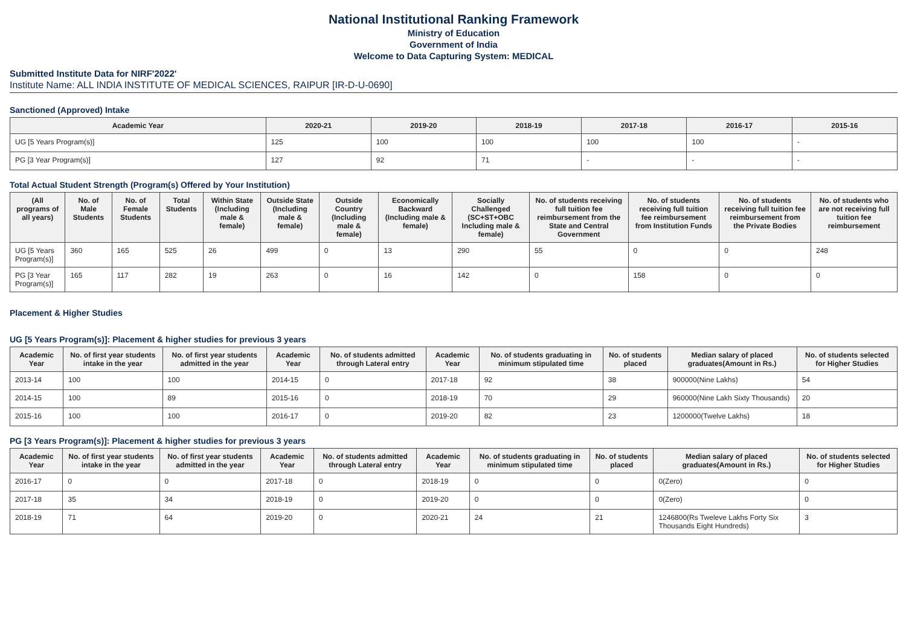National Institutional Ranking Framework
Ministry of Education
Government of India
Welcome to Data Capturing System: MEDICAL
Submitted Institute Data for NIRF'2022'
Institute Name: ALL INDIA INSTITUTE OF MEDICAL SCIENCES, RAIPUR [IR-D-U-0690]
Sanctioned (Approved) Intake
| Academic Year | 2020-21 | 2019-20 | 2018-19 | 2017-18 | 2016-17 | 2015-16 |
| --- | --- | --- | --- | --- | --- | --- |
| UG [5 Years Program(s)] | 125 | 100 | 100 | 100 | 100 | - |
| PG [3 Year Program(s)] | 127 | 92 | 71 | - | - | - |
Total Actual Student Strength (Program(s) Offered by Your Institution)
| (All programs of all years) | No. of Male Students | No. of Female Students | Total Students | Within State (Including male & female) | Outside State (Including male & female) | Outside Country (Including male & female) | Economically Backward (Including male & female) | Socially Challenged (SC+ST+OBC Including male & female) | No. of students receiving full tuition fee reimbursement from the State and Central Government | No. of students receiving full tuition fee reimbursement from Institution Funds | No. of students receiving full tuition fee reimbursement from the Private Bodies | No. of students who are not receiving full tuition fee reimbursement |
| --- | --- | --- | --- | --- | --- | --- | --- | --- | --- | --- | --- | --- |
| UG [5 Years Program(s)] | 360 | 165 | 525 | 26 | 499 | 0 | 13 | 290 | 55 | 0 | 0 | 248 |
| PG [3 Year Program(s)] | 165 | 117 | 282 | 19 | 263 | 0 | 16 | 142 | 0 | 158 | 0 | 0 |
Placement & Higher Studies
UG [5 Years Program(s)]: Placement & higher studies for previous 3 years
| Academic Year | No. of first year students intake in the year | No. of first year students admitted in the year | Academic Year | No. of students admitted through Lateral entry | Academic Year | No. of students graduating in minimum stipulated time | No. of students placed | Median salary of placed graduates(Amount in Rs.) | No. of students selected for Higher Studies |
| --- | --- | --- | --- | --- | --- | --- | --- | --- | --- |
| 2013-14 | 100 | 100 | 2014-15 | 0 | 2017-18 | 92 | 38 | 900000(Nine Lakhs) | 54 |
| 2014-15 | 100 | 89 | 2015-16 | 0 | 2018-19 | 70 | 29 | 960000(Nine Lakh Sixty Thousands) | 20 |
| 2015-16 | 100 | 100 | 2016-17 | 0 | 2019-20 | 82 | 23 | 1200000(Twelve Lakhs) | 18 |
PG [3 Years Program(s)]: Placement & higher studies for previous 3 years
| Academic Year | No. of first year students intake in the year | No. of first year students admitted in the year | Academic Year | No. of students admitted through Lateral entry | Academic Year | No. of students graduating in minimum stipulated time | No. of students placed | Median salary of placed graduates(Amount in Rs.) | No. of students selected for Higher Studies |
| --- | --- | --- | --- | --- | --- | --- | --- | --- | --- |
| 2016-17 | 0 | 0 | 2017-18 | 0 | 2018-19 | 0 | 0 | 0(Zero) | 0 |
| 2017-18 | 35 | 34 | 2018-19 | 0 | 2019-20 | 0 | 0 | 0(Zero) | 0 |
| 2018-19 | 71 | 64 | 2019-20 | 0 | 2020-21 | 24 | 21 | 1246800(Rs Tweleve Lakhs Forty Six Thousands Eight Hundreds) | 3 |